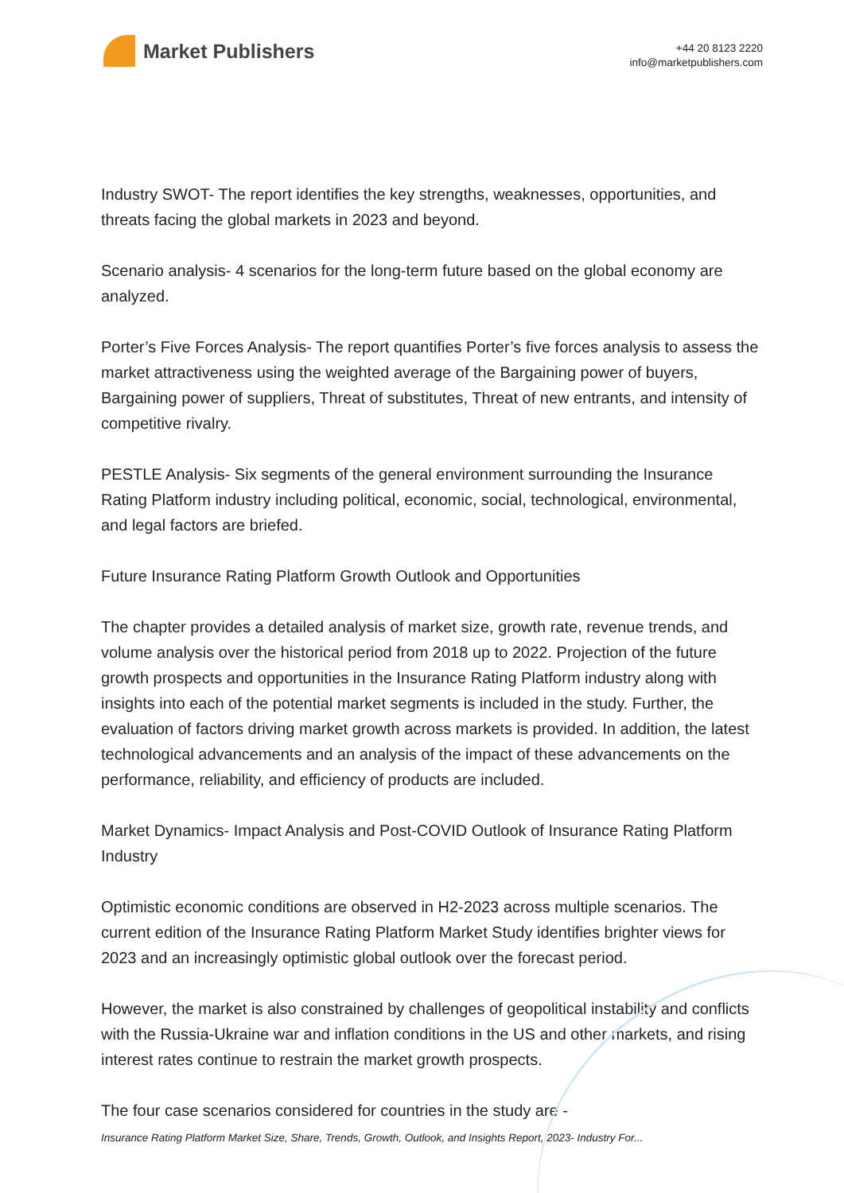Market Publishers
+44 20 8123 2220
info@marketpublishers.com
Industry SWOT- The report identifies the key strengths, weaknesses, opportunities, and threats facing the global markets in 2023 and beyond.
Scenario analysis- 4 scenarios for the long-term future based on the global economy are analyzed.
Porter’s Five Forces Analysis- The report quantifies Porter’s five forces analysis to assess the market attractiveness using the weighted average of the Bargaining power of buyers, Bargaining power of suppliers, Threat of substitutes, Threat of new entrants, and intensity of competitive rivalry.
PESTLE Analysis- Six segments of the general environment surrounding the Insurance Rating Platform industry including political, economic, social, technological, environmental, and legal factors are briefed.
Future Insurance Rating Platform Growth Outlook and Opportunities
The chapter provides a detailed analysis of market size, growth rate, revenue trends, and volume analysis over the historical period from 2018 up to 2022. Projection of the future growth prospects and opportunities in the Insurance Rating Platform industry along with insights into each of the potential market segments is included in the study. Further, the evaluation of factors driving market growth across markets is provided. In addition, the latest technological advancements and an analysis of the impact of these advancements on the performance, reliability, and efficiency of products are included.
Market Dynamics- Impact Analysis and Post-COVID Outlook of Insurance Rating Platform Industry
Optimistic economic conditions are observed in H2-2023 across multiple scenarios. The current edition of the Insurance Rating Platform Market Study identifies brighter views for 2023 and an increasingly optimistic global outlook over the forecast period.
However, the market is also constrained by challenges of geopolitical instability and conflicts with the Russia-Ukraine war and inflation conditions in the US and other markets, and rising interest rates continue to restrain the market growth prospects.
The four case scenarios considered for countries in the study are -
Insurance Rating Platform Market Size, Share, Trends, Growth, Outlook, and Insights Report, 2023- Industry For...